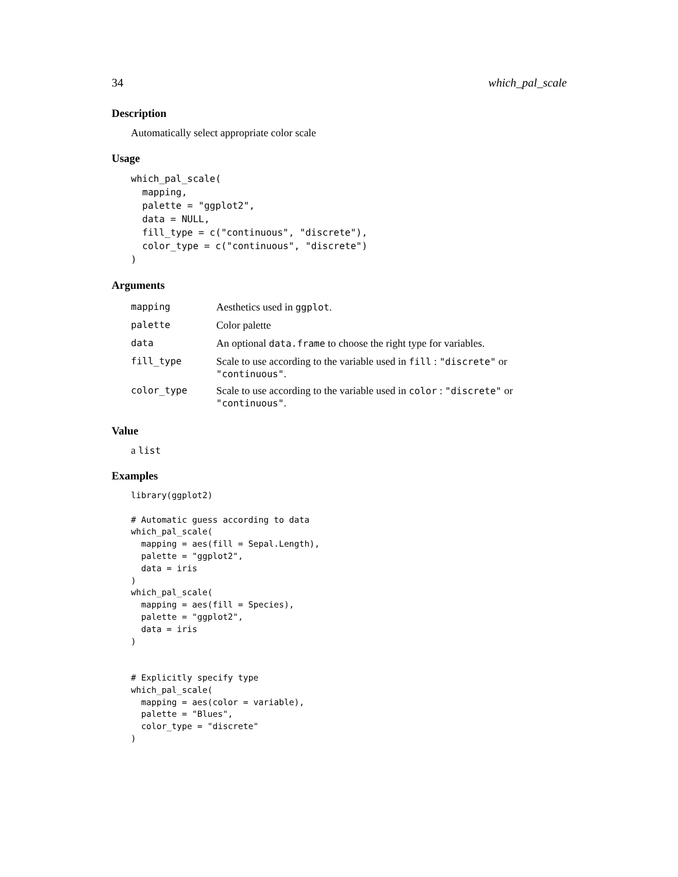34 which_pal_scale
Description
Automatically select appropriate color scale
Usage
which_pal_scale(
  mapping,
  palette = "ggplot2",
  data = NULL,
  fill_type = c("continuous", "discrete"),
  color_type = c("continuous", "discrete")
)
Arguments
| mapping | Aesthetics used in ggplot . |
| palette | Color palette |
| data | An optional data.frame to choose the right type for variables. |
| fill_type | Scale to use according to the variable used in fill : "discrete" or "continuous" . |
| color_type | Scale to use according to the variable used in color : "discrete" or "continuous" . |
Value
a list
Examples
library(ggplot2)

# Automatic guess according to data
which_pal_scale(
  mapping = aes(fill = Sepal.Length),
  palette = "ggplot2",
  data = iris
)
which_pal_scale(
  mapping = aes(fill = Species),
  palette = "ggplot2",
  data = iris
)


# Explicitly specify type
which_pal_scale(
  mapping = aes(color = variable),
  palette = "Blues",
  color_type = "discrete"
)